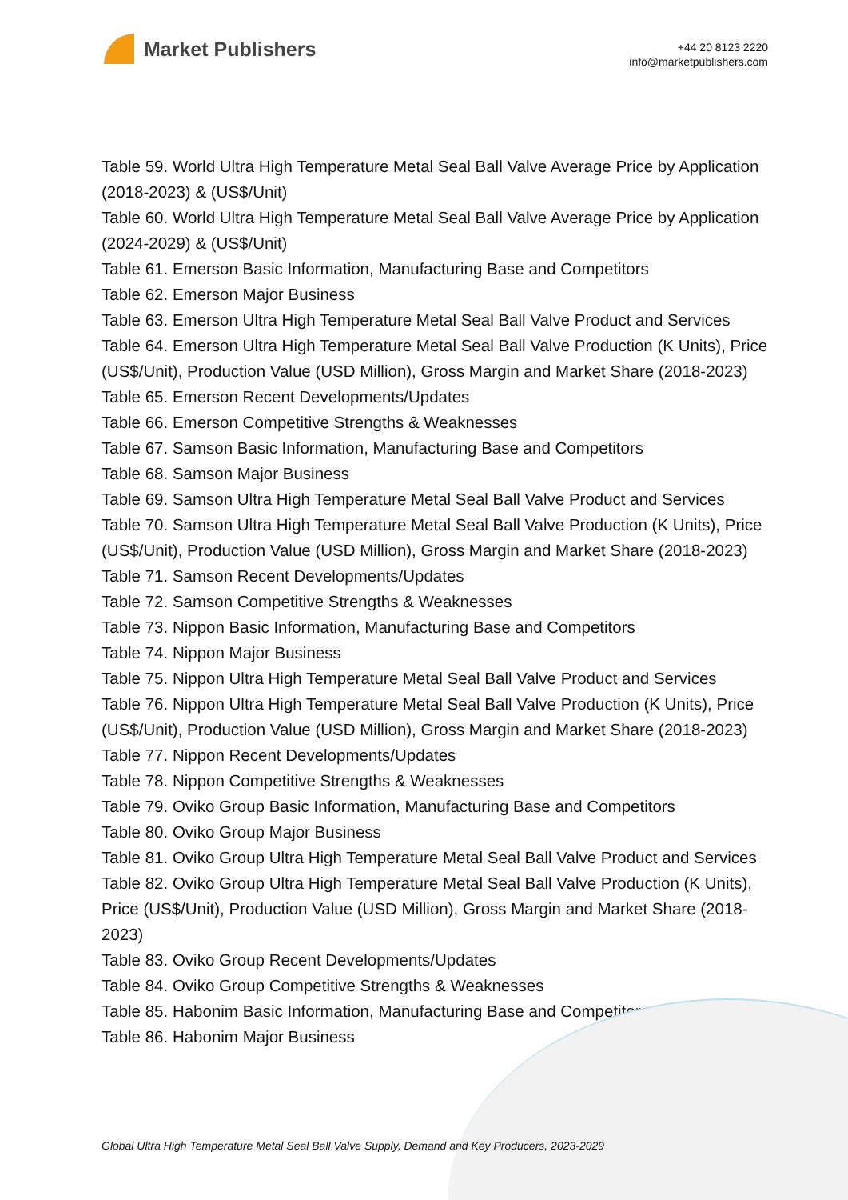Market Publishers
+44 20 8123 2220
info@marketpublishers.com
Table 59. World Ultra High Temperature Metal Seal Ball Valve Average Price by Application (2018-2023) & (US$/Unit)
Table 60. World Ultra High Temperature Metal Seal Ball Valve Average Price by Application (2024-2029) & (US$/Unit)
Table 61. Emerson Basic Information, Manufacturing Base and Competitors
Table 62. Emerson Major Business
Table 63. Emerson Ultra High Temperature Metal Seal Ball Valve Product and Services
Table 64. Emerson Ultra High Temperature Metal Seal Ball Valve Production (K Units), Price (US$/Unit), Production Value (USD Million), Gross Margin and Market Share (2018-2023)
Table 65. Emerson Recent Developments/Updates
Table 66. Emerson Competitive Strengths & Weaknesses
Table 67. Samson Basic Information, Manufacturing Base and Competitors
Table 68. Samson Major Business
Table 69. Samson Ultra High Temperature Metal Seal Ball Valve Product and Services
Table 70. Samson Ultra High Temperature Metal Seal Ball Valve Production (K Units), Price (US$/Unit), Production Value (USD Million), Gross Margin and Market Share (2018-2023)
Table 71. Samson Recent Developments/Updates
Table 72. Samson Competitive Strengths & Weaknesses
Table 73. Nippon Basic Information, Manufacturing Base and Competitors
Table 74. Nippon Major Business
Table 75. Nippon Ultra High Temperature Metal Seal Ball Valve Product and Services
Table 76. Nippon Ultra High Temperature Metal Seal Ball Valve Production (K Units), Price (US$/Unit), Production Value (USD Million), Gross Margin and Market Share (2018-2023)
Table 77. Nippon Recent Developments/Updates
Table 78. Nippon Competitive Strengths & Weaknesses
Table 79. Oviko Group Basic Information, Manufacturing Base and Competitors
Table 80. Oviko Group Major Business
Table 81. Oviko Group Ultra High Temperature Metal Seal Ball Valve Product and Services
Table 82. Oviko Group Ultra High Temperature Metal Seal Ball Valve Production (K Units), Price (US$/Unit), Production Value (USD Million), Gross Margin and Market Share (2018-2023)
Table 83. Oviko Group Recent Developments/Updates
Table 84. Oviko Group Competitive Strengths & Weaknesses
Table 85. Habonim Basic Information, Manufacturing Base and Competitors
Table 86. Habonim Major Business
Global Ultra High Temperature Metal Seal Ball Valve Supply, Demand and Key Producers, 2023-2029